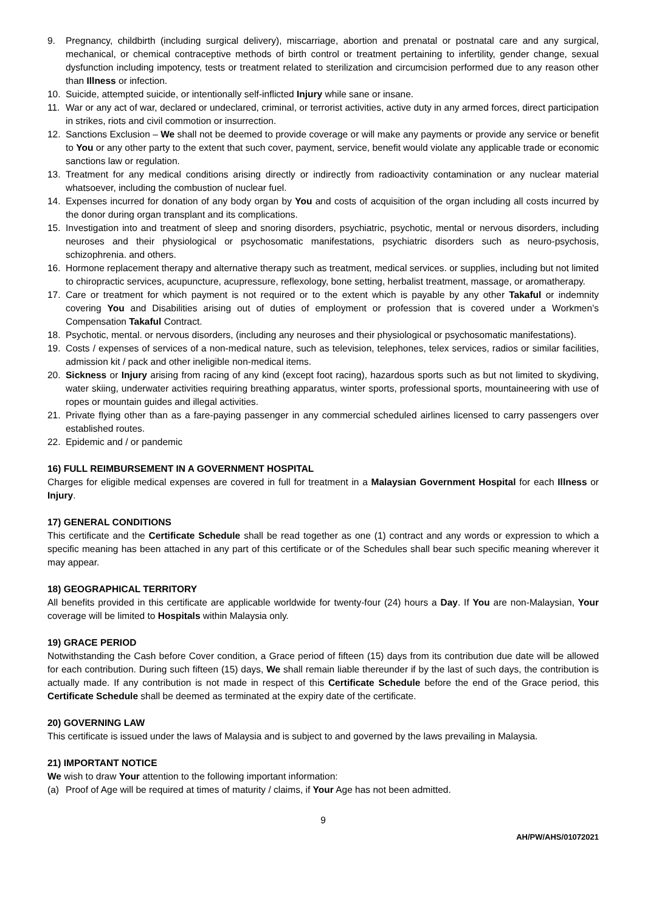9. Pregnancy, childbirth (including surgical delivery), miscarriage, abortion and prenatal or postnatal care and any surgical, mechanical, or chemical contraceptive methods of birth control or treatment pertaining to infertility, gender change, sexual dysfunction including impotency, tests or treatment related to sterilization and circumcision performed due to any reason other than Illness or infection.
10. Suicide, attempted suicide, or intentionally self-inflicted Injury while sane or insane.
11. War or any act of war, declared or undeclared, criminal, or terrorist activities, active duty in any armed forces, direct participation in strikes, riots and civil commotion or insurrection.
12. Sanctions Exclusion – We shall not be deemed to provide coverage or will make any payments or provide any service or benefit to You or any other party to the extent that such cover, payment, service, benefit would violate any applicable trade or economic sanctions law or regulation.
13. Treatment for any medical conditions arising directly or indirectly from radioactivity contamination or any nuclear material whatsoever, including the combustion of nuclear fuel.
14. Expenses incurred for donation of any body organ by You and costs of acquisition of the organ including all costs incurred by the donor during organ transplant and its complications.
15. Investigation into and treatment of sleep and snoring disorders, psychiatric, psychotic, mental or nervous disorders, including neuroses and their physiological or psychosomatic manifestations, psychiatric disorders such as neuro-psychosis, schizophrenia. and others.
16. Hormone replacement therapy and alternative therapy such as treatment, medical services. or supplies, including but not limited to chiropractic services, acupuncture, acupressure, reflexology, bone setting, herbalist treatment, massage, or aromatherapy.
17. Care or treatment for which payment is not required or to the extent which is payable by any other Takaful or indemnity covering You and Disabilities arising out of duties of employment or profession that is covered under a Workmen’s Compensation Takaful Contract.
18. Psychotic, mental. or nervous disorders, (including any neuroses and their physiological or psychosomatic manifestations).
19. Costs / expenses of services of a non-medical nature, such as television, telephones, telex services, radios or similar facilities, admission kit / pack and other ineligible non-medical items.
20. Sickness or Injury arising from racing of any kind (except foot racing), hazardous sports such as but not limited to skydiving, water skiing, underwater activities requiring breathing apparatus, winter sports, professional sports, mountaineering with use of ropes or mountain guides and illegal activities.
21. Private flying other than as a fare-paying passenger in any commercial scheduled airlines licensed to carry passengers over established routes.
22. Epidemic and / or pandemic
16) FULL REIMBURSEMENT IN A GOVERNMENT HOSPITAL
Charges for eligible medical expenses are covered in full for treatment in a Malaysian Government Hospital for each Illness or Injury.
17) GENERAL CONDITIONS
This certificate and the Certificate Schedule shall be read together as one (1) contract and any words or expression to which a specific meaning has been attached in any part of this certificate or of the Schedules shall bear such specific meaning wherever it may appear.
18) GEOGRAPHICAL TERRITORY
All benefits provided in this certificate are applicable worldwide for twenty-four (24) hours a Day. If You are non-Malaysian, Your coverage will be limited to Hospitals within Malaysia only.
19) GRACE PERIOD
Notwithstanding the Cash before Cover condition, a Grace period of fifteen (15) days from its contribution due date will be allowed for each contribution. During such fifteen (15) days, We shall remain liable thereunder if by the last of such days, the contribution is actually made. If any contribution is not made in respect of this Certificate Schedule before the end of the Grace period, this Certificate Schedule shall be deemed as terminated at the expiry date of the certificate.
20) GOVERNING LAW
This certificate is issued under the laws of Malaysia and is subject to and governed by the laws prevailing in Malaysia.
21) IMPORTANT NOTICE
We wish to draw Your attention to the following important information:
(a) Proof of Age will be required at times of maturity / claims, if Your Age has not been admitted.
9
AH/PW/AHS/01072021